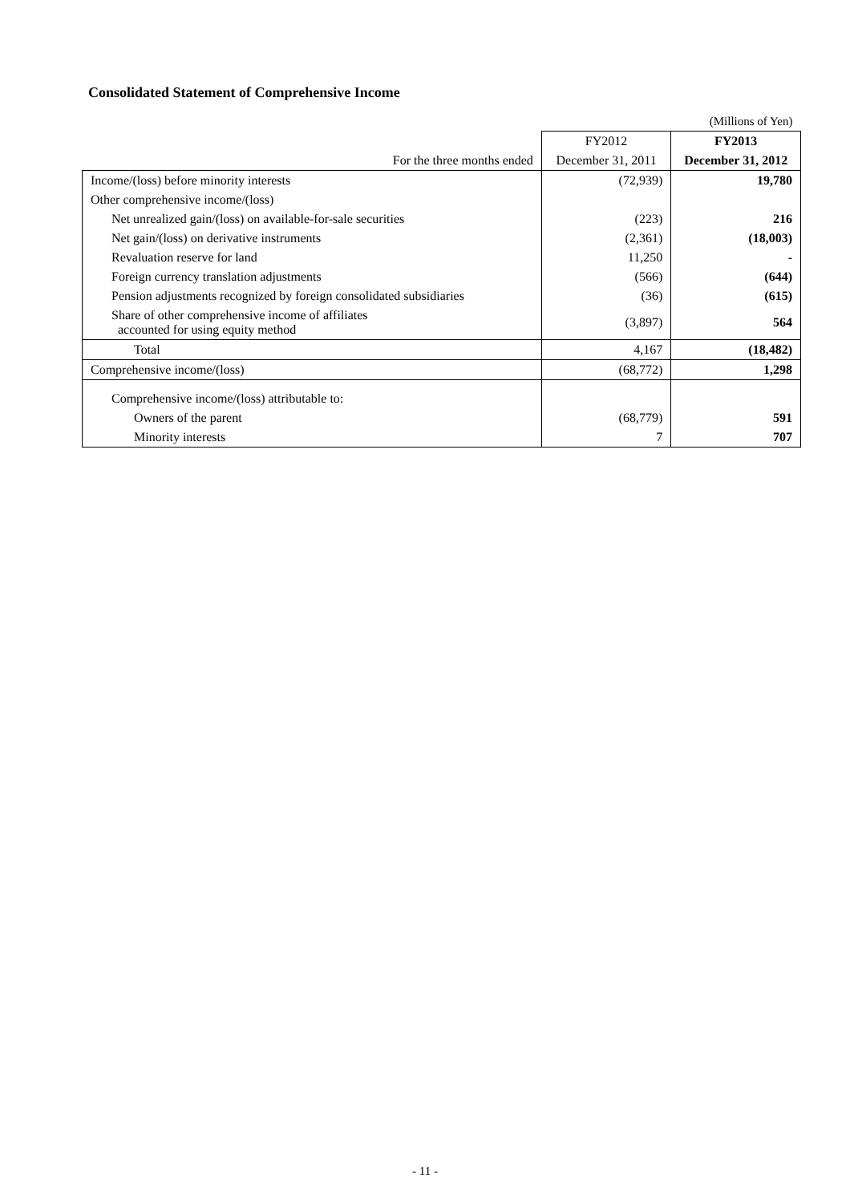Consolidated Statement of Comprehensive Income
| | | (Millions of Yen) |
| | FY2012 | FY2013 |
| For the three months ended | December 31, 2011 | December 31, 2012 |
| Income/(loss) before minority interests | (72,939) | 19,780 |
| Other comprehensive income/(loss) | | |
| Net unrealized gain/(loss) on available-for-sale securities | (223) | 216 |
| Net gain/(loss) on derivative instruments | (2,361) | (18,003) |
| Revaluation reserve for land | 11,250 | - |
| Foreign currency translation adjustments | (566) | (644) |
| Pension adjustments recognized by foreign consolidated subsidiaries | (36) | (615) |
| Share of other comprehensive income of affiliates accounted for using equity method | (3,897) | 564 |
| Total | 4,167 | (18,482) |
| Comprehensive income/(loss) | (68,772) | 1,298 |
| Comprehensive income/(loss) attributable to: | | |
| Owners of the parent | (68,779) | 591 |
| Minority interests | 7 | 707 |
- 11 -